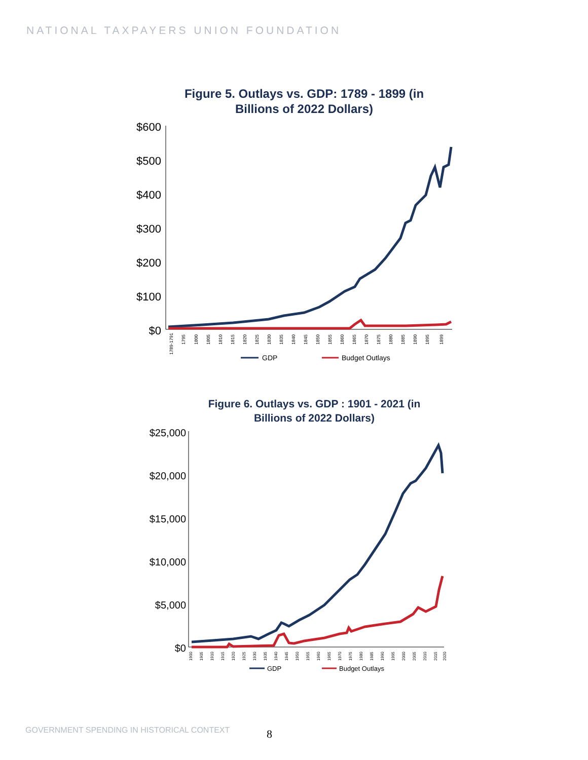NATIONAL TAXPAYERS UNION FOUNDATION
Figure 5. Outlays vs. GDP: 1789 - 1899 (in
Billions of 2022 Dollars)
$600
$500
$400
$300
$200
$100
$0
1789-1791
1795
1800
1805
1810
1815
1820
1825
1830
1835
1840
1845
1850
1855
1860
1865
1870
1875
1880
1885
1890
1895
1899
GDP
Budget Outlays
Figure 6. Outlays vs. GDP : 1901 - 2021 (in
Billions of 2022 Dollars)
$25,000
$20,000
$15,000
$10,000
$5,000
$0
1900
1905
1910
1915
1920
1925
1930
1935
1940
1945
1950
1955
1960
1965
1970
1975
1980
1985
1990
1995
2000
2005
2010
2015
2020
GDP
Budget Outlays
GOVERNMENT SPENDING IN HISTORICAL CONTEXT
8